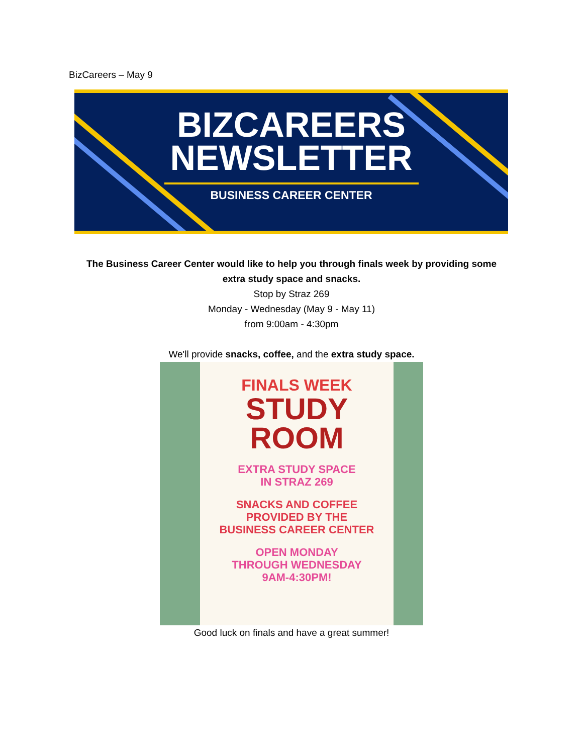BizCareers – May 9
BIZCAREERS
NEWSLETTER
BUSINESS CAREER CENTER
The Business Career Center would like to help you through finals week by providing some
extra study space and snacks.
Stop by Straz 269
Monday - Wednesday (May 9 - May 11)
from 9:00am - 4:30pm
We'll provide snacks, coffee, and the extra study space.
FINALS WEEK
STUDY
ROOM
EXTRA STUDY SPACE
IN STRAZ 269
SNACKS AND COFFEE
PROVIDED BY THE
BUSINESS CAREER CENTER
OPEN MONDAY
THROUGH WEDNESDAY
9AM-4:30PM!
Good luck on finals and have a great summer!